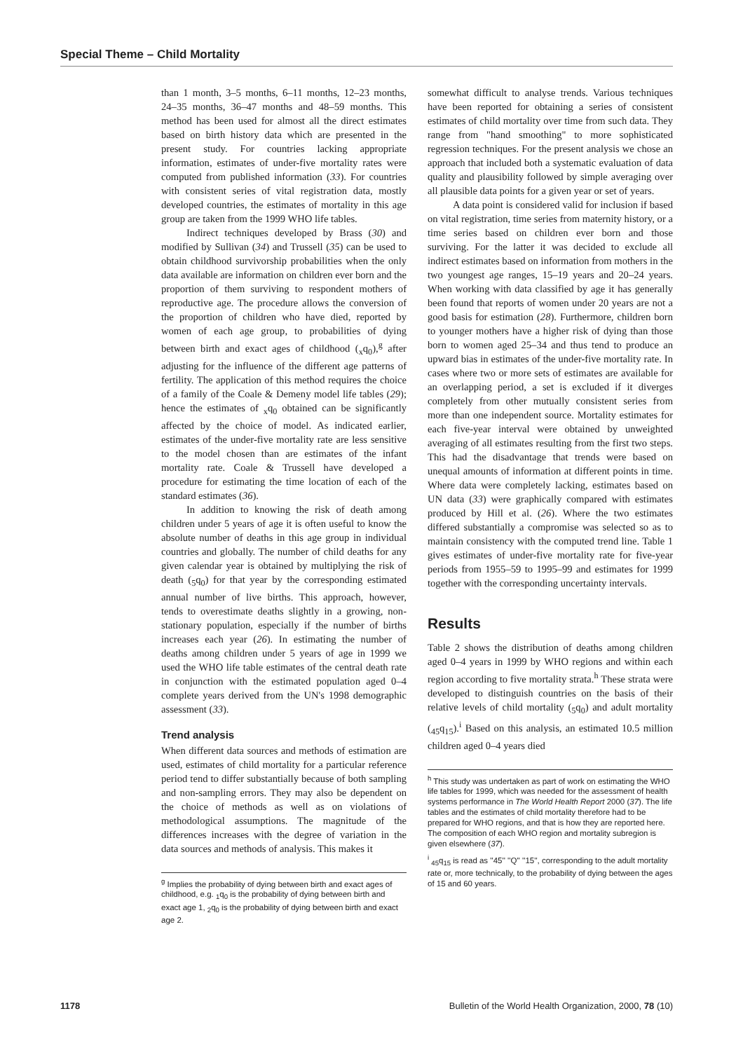Special Theme – Child Mortality
than 1 month, 3–5 months, 6–11 months, 12–23 months, 24–35 months, 36–47 months and 48–59 months. This method has been used for almost all the direct estimates based on birth history data which are presented in the present study. For countries lacking appropriate information, estimates of under-five mortality rates were computed from published information (33). For countries with consistent series of vital registration data, mostly developed countries, the estimates of mortality in this age group are taken from the 1999 WHO life tables.
Indirect techniques developed by Brass (30) and modified by Sullivan (34) and Trussell (35) can be used to obtain childhood survivorship probabilities when the only data available are information on children ever born and the proportion of them surviving to respondent mothers of reproductive age. The procedure allows the conversion of the proportion of children who have died, reported by women of each age group, to probabilities of dying between birth and exact ages of childhood (<sub>x</sub>q<sub>0</sub>),<sup>g</sup> after adjusting for the influence of the different age patterns of fertility. The application of this method requires the choice of a family of the Coale & Demeny model life tables (29); hence the estimates of <sub>x</sub>q<sub>0</sub> obtained can be significantly affected by the choice of model. As indicated earlier, estimates of the under-five mortality rate are less sensitive to the model chosen than are estimates of the infant mortality rate. Coale & Trussell have developed a procedure for estimating the time location of each of the standard estimates (36).
In addition to knowing the risk of death among children under 5 years of age it is often useful to know the absolute number of deaths in this age group in individual countries and globally. The number of child deaths for any given calendar year is obtained by multiplying the risk of death (<sub>5</sub>q<sub>0</sub>) for that year by the corresponding estimated annual number of live births. This approach, however, tends to overestimate deaths slightly in a growing, non-stationary population, especially if the number of births increases each year (26). In estimating the number of deaths among children under 5 years of age in 1999 we used the WHO life table estimates of the central death rate in conjunction with the estimated population aged 0–4 complete years derived from the UN's 1998 demographic assessment (33).
Trend analysis
When different data sources and methods of estimation are used, estimates of child mortality for a particular reference period tend to differ substantially because of both sampling and non-sampling errors. They may also be dependent on the choice of methods as well as on violations of methodological assumptions. The magnitude of the differences increases with the degree of variation in the data sources and methods of analysis. This makes it
<sup>g</sup> Implies the probability of dying between birth and exact ages of childhood, e.g. <sub>1</sub>q<sub>0</sub> is the probability of dying between birth and exact age 1, <sub>2</sub>q<sub>0</sub> is the probability of dying between birth and exact age 2.
somewhat difficult to analyse trends. Various techniques have been reported for obtaining a series of consistent estimates of child mortality over time from such data. They range from "hand smoothing" to more sophisticated regression techniques. For the present analysis we chose an approach that included both a systematic evaluation of data quality and plausibility followed by simple averaging over all plausible data points for a given year or set of years.
A data point is considered valid for inclusion if based on vital registration, time series from maternity history, or a time series based on children ever born and those surviving. For the latter it was decided to exclude all indirect estimates based on information from mothers in the two youngest age ranges, 15–19 years and 20–24 years. When working with data classified by age it has generally been found that reports of women under 20 years are not a good basis for estimation (28). Furthermore, children born to younger mothers have a higher risk of dying than those born to women aged 25–34 and thus tend to produce an upward bias in estimates of the under-five mortality rate. In cases where two or more sets of estimates are available for an overlapping period, a set is excluded if it diverges completely from other mutually consistent series from more than one independent source. Mortality estimates for each five-year interval were obtained by unweighted averaging of all estimates resulting from the first two steps. This had the disadvantage that trends were based on unequal amounts of information at different points in time. Where data were completely lacking, estimates based on UN data (33) were graphically compared with estimates produced by Hill et al. (26). Where the two estimates differed substantially a compromise was selected so as to maintain consistency with the computed trend line. Table 1 gives estimates of under-five mortality rate for five-year periods from 1955–59 to 1995–99 and estimates for 1999 together with the corresponding uncertainty intervals.
Results
Table 2 shows the distribution of deaths among children aged 0–4 years in 1999 by WHO regions and within each region according to five mortality strata.<sup>h</sup> These strata were developed to distinguish countries on the basis of their relative levels of child mortality (<sub>5</sub>q<sub>0</sub>) and adult mortality (<sub>45</sub>q<sub>15</sub>).<sup>i</sup> Based on this analysis, an estimated 10.5 million children aged 0–4 years died
<sup>h</sup> This study was undertaken as part of work on estimating the WHO life tables for 1999, which was needed for the assessment of health systems performance in The World Health Report 2000 (37). The life tables and the estimates of child mortality therefore had to be prepared for WHO regions, and that is how they are reported here. The composition of each WHO region and mortality subregion is given elsewhere (37).
<sup>i</sup> <sub>45</sub>q<sub>15</sub> is read as ''45'' ''Q'' ''15'', corresponding to the adult mortality rate or, more technically, to the probability of dying between the ages of 15 and 60 years.
1178 Bulletin of the World Health Organization, 2000, 78 (10)